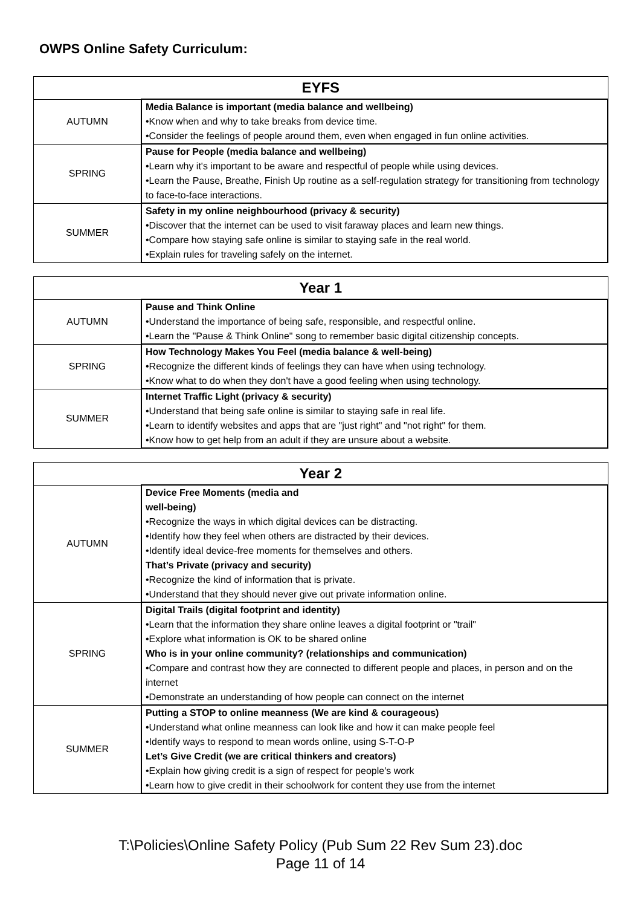OWPS Online Safety Curriculum:
| EYFS | |
| --- | --- |
| AUTUMN | Media Balance is important (media balance and wellbeing) •Know when and why to take breaks from device time. •Consider the feelings of people around them, even when engaged in fun online activities. |
| SPRING | Pause for People (media balance and wellbeing) •Learn why it's important to be aware and respectful of people while using devices. •Learn the Pause, Breathe, Finish Up routine as a self-regulation strategy for transitioning from technology to face-to-face interactions. |
| SUMMER | Safety in my online neighbourhood (privacy & security) •Discover that the internet can be used to visit faraway places and learn new things. •Compare how staying safe online is similar to staying safe in the real world. •Explain rules for traveling safely on the internet. |
| Year 1 | |
| --- | --- |
| AUTUMN | Pause and Think Online •Understand the importance of being safe, responsible, and respectful online. •Learn the "Pause & Think Online" song to remember basic digital citizenship concepts. |
| SPRING | How Technology Makes You Feel (media balance & well-being) •Recognize the different kinds of feelings they can have when using technology. •Know what to do when they don't have a good feeling when using technology. |
| SUMMER | Internet Traffic Light (privacy & security) •Understand that being safe online is similar to staying safe in real life. •Learn to identify websites and apps that are "just right" and "not right" for them. •Know how to get help from an adult if they are unsure about a website. |
| Year 2 | |
| --- | --- |
| AUTUMN | Device Free Moments (media and well-being) •Recognize the ways in which digital devices can be distracting. •Identify how they feel when others are distracted by their devices. •Identify ideal device-free moments for themselves and others. That’s Private (privacy and security) •Recognize the kind of information that is private. •Understand that they should never give out private information online. |
| SPRING | Digital Trails (digital footprint and identity) •Learn that the information they share online leaves a digital footprint or "trail" •Explore what information is OK to be shared online Who is in your online community? (relationships and communication) •Compare and contrast how they are connected to different people and places, in person and on the internet •Demonstrate an understanding of how people can connect on the internet |
| SUMMER | Putting a STOP to online meanness (We are kind & courageous) •Understand what online meanness can look like and how it can make people feel •Identify ways to respond to mean words online, using S-T-O-P Let’s Give Credit (we are critical thinkers and creators) •Explain how giving credit is a sign of respect for people's work •Learn how to give credit in their schoolwork for content they use from the internet |
T:\Policies\Online Safety Policy (Pub Sum 22 Rev Sum 23).doc
Page 11 of 14